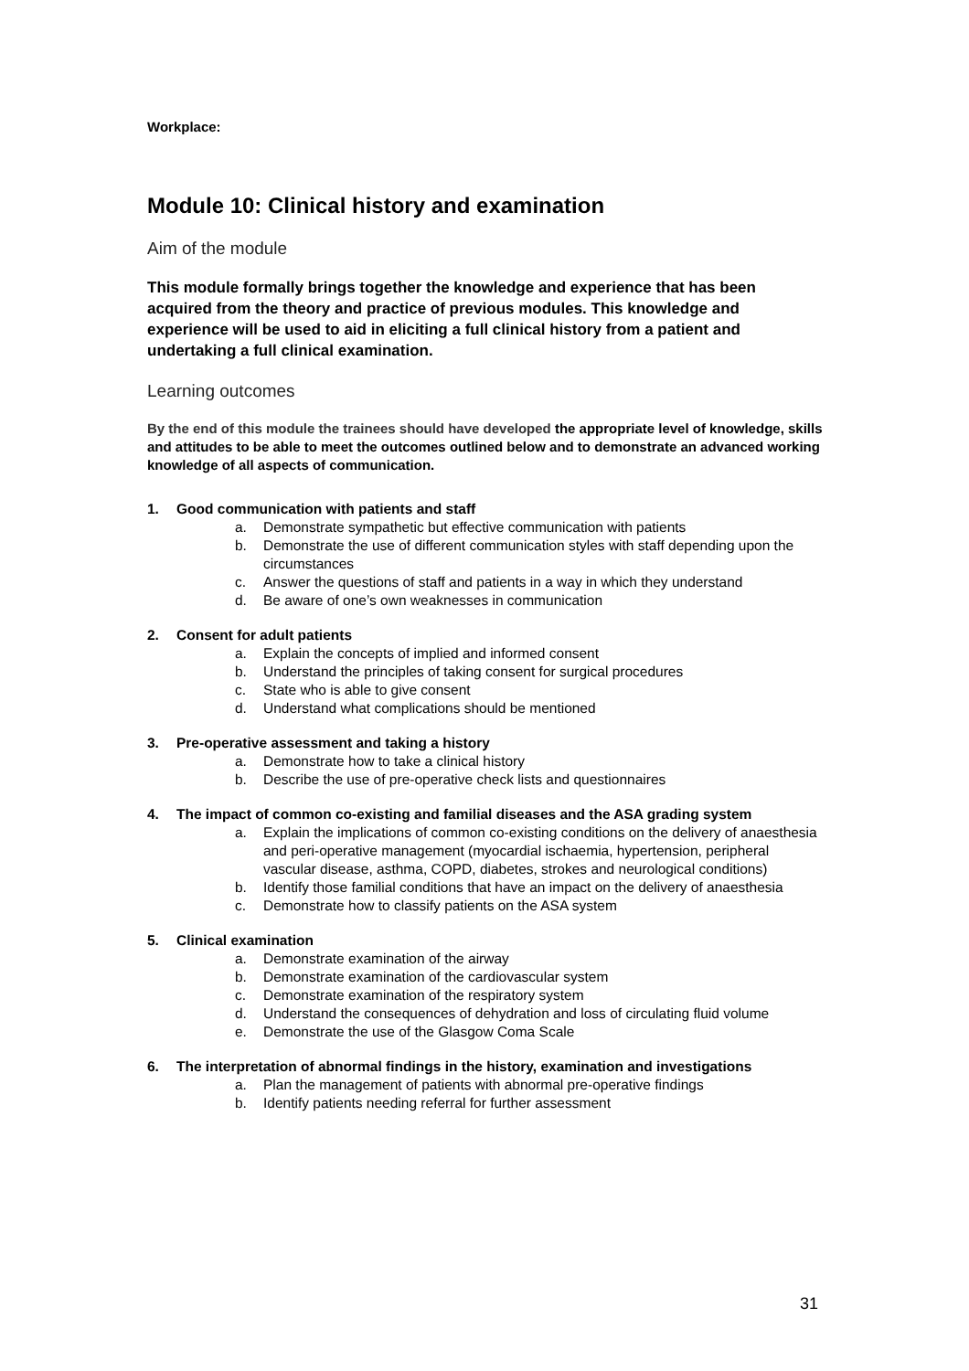Workplace:
Module 10: Clinical history and examination
Aim of the module
This module formally brings together the knowledge and experience that has been acquired from the theory and practice of previous modules. This knowledge and experience will be used to aid in eliciting a full clinical history from a patient and undertaking a full clinical examination.
Learning outcomes
By the end of this module the trainees should have developed the appropriate level of knowledge, skills and attitudes to be able to meet the outcomes outlined below and to demonstrate an advanced working knowledge of all aspects of communication.
1. Good communication with patients and staff
a. Demonstrate sympathetic but effective communication with patients
b. Demonstrate the use of different communication styles with staff depending upon the circumstances
c. Answer the questions of staff and patients in a way in which they understand
d. Be aware of one’s own weaknesses in communication
2. Consent for adult patients
a. Explain the concepts of implied and informed consent
b. Understand the principles of taking consent for surgical procedures
c. State who is able to give consent
d. Understand what complications should be mentioned
3. Pre-operative assessment and taking a history
a. Demonstrate how to take a clinical history
b. Describe the use of pre-operative check lists and questionnaires
4. The impact of common co-existing and familial diseases and the ASA grading system
a. Explain the implications of common co-existing conditions on the delivery of anaesthesia and peri-operative management (myocardial ischaemia, hypertension, peripheral vascular disease, asthma, COPD, diabetes, strokes and neurological conditions)
b. Identify those familial conditions that have an impact on the delivery of anaesthesia
c. Demonstrate how to classify patients on the ASA system
5. Clinical examination
a. Demonstrate examination of the airway
b. Demonstrate examination of the cardiovascular system
c. Demonstrate examination of the respiratory system
d. Understand the consequences of dehydration and loss of circulating fluid volume
e. Demonstrate the use of the Glasgow Coma Scale
6. The interpretation of abnormal findings in the history, examination and investigations
a. Plan the management of patients with abnormal pre-operative findings
b. Identify patients needing referral for further assessment
31